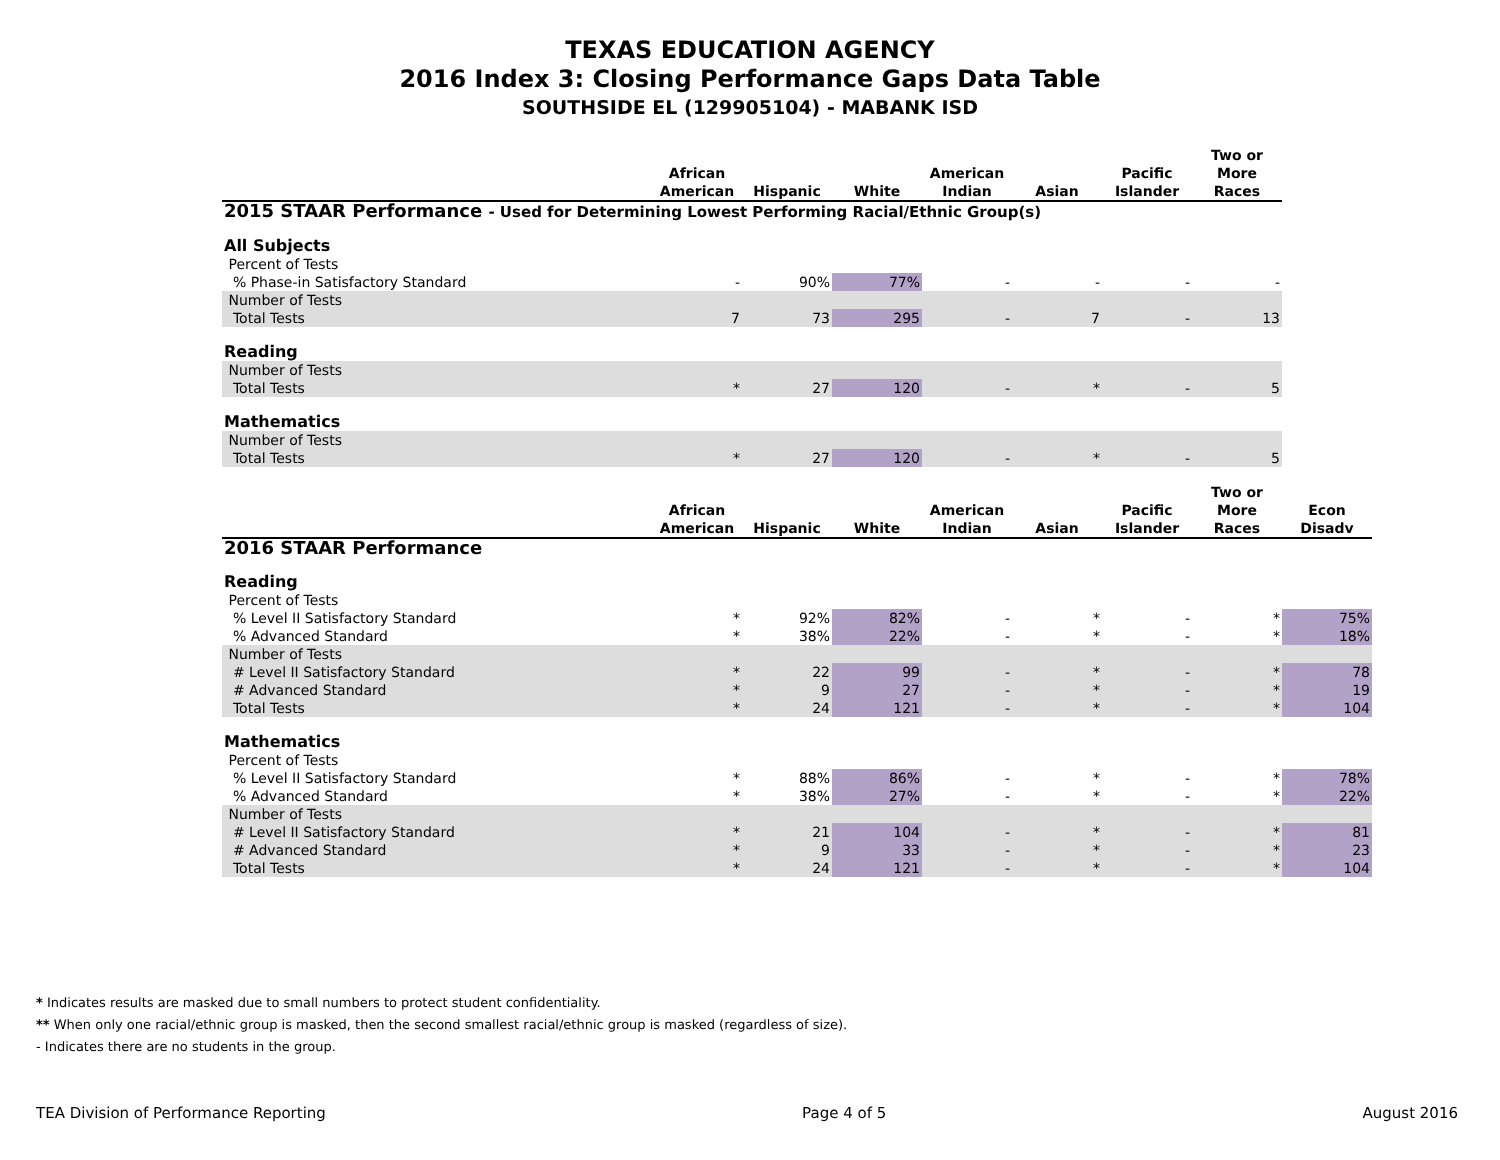TEXAS EDUCATION AGENCY
2016 Index 3: Closing Performance Gaps Data Table
SOUTHSIDE EL (129905104) - MABANK ISD
| | African American | Hispanic | White | American Indian | Asian | Pacific Islander | Two or More Races |
| --- | --- | --- | --- | --- | --- | --- | --- |
| 2015 STAAR Performance - Used for Determining Lowest Performing Racial/Ethnic Group(s) | | | | | | | |
| All Subjects | | | | | | | |
| Percent of Tests | | | | | | | |
| % Phase-in Satisfactory Standard | - | 90% | 77% | - | - | - | - |
| Number of Tests | | | | | | | |
| Total Tests | 7 | 73 | 295 | - | 7 | - | 13 |
| Reading | | | | | | | |
| Number of Tests | | | | | | | |
| Total Tests | * | 27 | 120 | - | * | - | 5 |
| Mathematics | | | | | | | |
| Number of Tests | | | | | | | |
| Total Tests | * | 27 | 120 | - | * | - | 5 |
| | African American | Hispanic | White | American Indian | Asian | Pacific Islander | Two or More Races | Econ Disadv |
| --- | --- | --- | --- | --- | --- | --- | --- | --- |
| 2016 STAAR Performance | | | | | | | | |
| Reading | | | | | | | | |
| Percent of Tests | | | | | | | | |
| % Level II Satisfactory Standard | * | 92% | 82% | - | * | - | * | 75% |
| % Advanced Standard | * | 38% | 22% | - | * | - | * | 18% |
| Number of Tests | | | | | | | | |
| # Level II Satisfactory Standard | * | 22 | 99 | - | * | - | * | 78 |
| # Advanced Standard | * | 9 | 27 | - | * | - | * | 19 |
| Total Tests | * | 24 | 121 | - | * | - | * | 104 |
| Mathematics | | | | | | | | |
| Percent of Tests | | | | | | | | |
| % Level II Satisfactory Standard | * | 88% | 86% | - | * | - | * | 78% |
| % Advanced Standard | * | 38% | 27% | - | * | - | * | 22% |
| Number of Tests | | | | | | | | |
| # Level II Satisfactory Standard | * | 21 | 104 | - | * | - | * | 81 |
| # Advanced Standard | * | 9 | 33 | - | * | - | * | 23 |
| Total Tests | * | 24 | 121 | - | * | - | * | 104 |
* Indicates results are masked due to small numbers to protect student confidentiality.
** When only one racial/ethnic group is masked, then the second smallest racial/ethnic group is masked (regardless of size).
- Indicates there are no students in the group.
TEA Division of Performance Reporting Page 4 of 5 August 2016